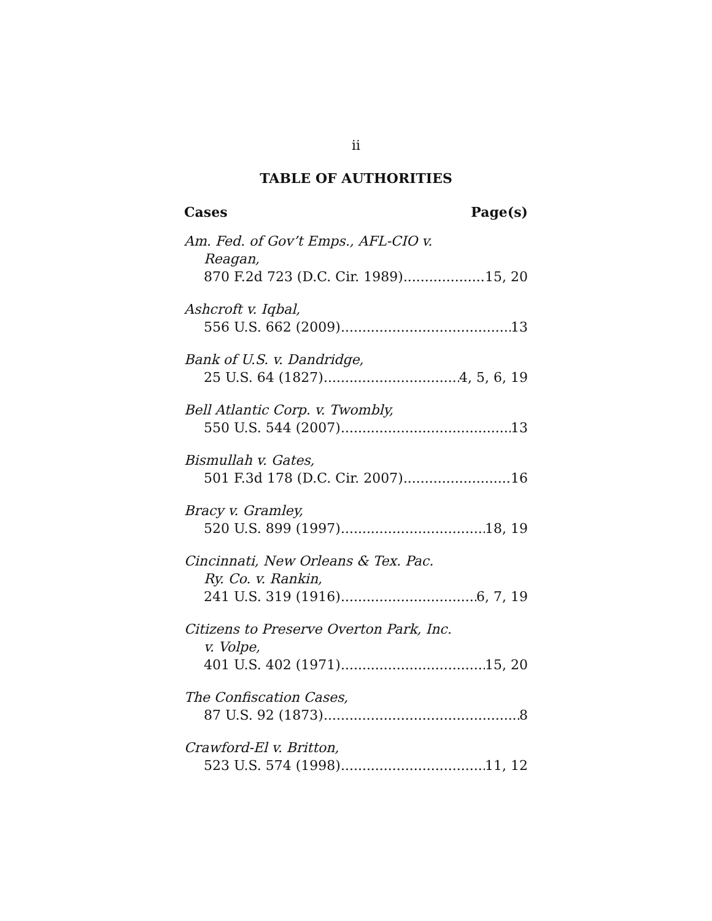ii
TABLE OF AUTHORITIES
Cases Page(s)
Am. Fed. of Gov’t Emps., AFL-CIO v.
Reagan,
870 F.2d 723 (D.C. Cir. 1989) 15, 20
Ashcroft v. Iqbal,
556 U.S. 662 (2009) 13
Bank of U.S. v. Dandridge,
25 U.S. 64 (1827) 4, 5, 6, 19
Bell Atlantic Corp. v. Twombly,
550 U.S. 544 (2007) 13
Bismullah v. Gates,
501 F.3d 178 (D.C. Cir. 2007) 16
Bracy v. Gramley,
520 U.S. 899 (1997) 18, 19
Cincinnati, New Orleans & Tex. Pac.
Ry. Co. v. Rankin,
241 U.S. 319 (1916) 6, 7, 19
Citizens to Preserve Overton Park, Inc.
v. Volpe,
401 U.S. 402 (1971) 15, 20
The Confiscation Cases,
87 U.S. 92 (1873) 8
Crawford-El v. Britton,
523 U.S. 574 (1998) 11, 12